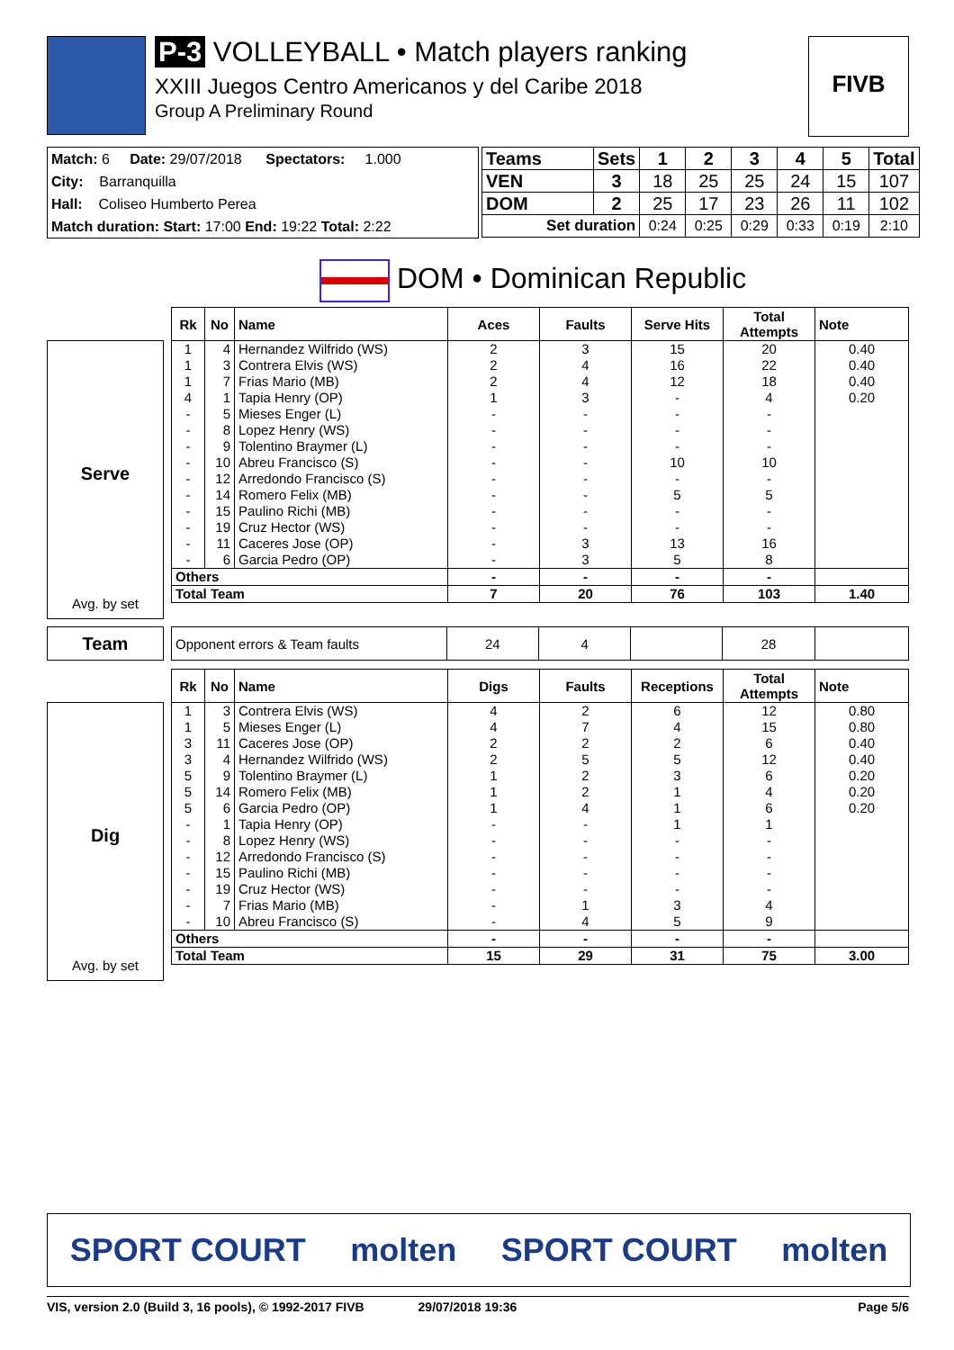P-3 VOLLEYBALL • Match players ranking
XXIII Juegos Centro Americanos y del Caribe 2018
Group A Preliminary Round
FIVB
Match: 6 Date: 29/07/2018 Spectators: 1.000
City: Barranquilla
Hall: Coliseo Humberto Perea
Match duration: Start: 17:00 End: 19:22 Total: 2:22
| Teams | Sets | 1 | 2 | 3 | 4 | 5 | Total |
| --- | --- | --- | --- | --- | --- | --- | --- |
| VEN | 3 | 18 | 25 | 25 | 24 | 15 | 107 |
| DOM | 2 | 25 | 17 | 23 | 26 | 11 | 102 |
| Set duration | | 0:24 | 0:25 | 0:29 | 0:33 | 0:19 | 2:10 |
DOM • Dominican Republic
Serve
Avg. by set
| Rk | No | Name | Aces | Faults | Serve Hits | Total Attempts | Note |
| --- | --- | --- | --- | --- | --- | --- | --- |
| 1 | 4 | Hernandez Wilfrido (WS) | 2 | 3 | 15 | 20 | 0.40 |
| 1 | 3 | Contrera Elvis (WS) | 2 | 4 | 16 | 22 | 0.40 |
| 1 | 7 | Frias Mario (MB) | 2 | 4 | 12 | 18 | 0.40 |
| 4 | 1 | Tapia Henry (OP) | 1 | 3 | - | 4 | 0.20 |
| - | 5 | Mieses Enger (L) | - | - | - | - | |
| - | 8 | Lopez Henry (WS) | - | - | - | - | |
| - | 9 | Tolentino Braymer (L) | - | - | - | - | |
| - | 10 | Abreu Francisco (S) | - | - | 10 | 10 | |
| - | 12 | Arredondo Francisco (S) | - | - | - | - | |
| - | 14 | Romero Felix (MB) | - | - | 5 | 5 | |
| - | 15 | Paulino Richi (MB) | - | - | - | - | |
| - | 19 | Cruz Hector (WS) | - | - | - | - | |
| - | 11 | Caceres Jose (OP) | - | 3 | 13 | 16 | |
| - | 6 | Garcia Pedro (OP) | - | 3 | 5 | 8 | |
| Others | | | - | - | - | - | |
| Total Team | | | 7 | 20 | 76 | 103 | 1.40 |
Team
| Opponent errors & Team faults | 24 | 4 | | 28 | |
| --- | --- | --- | --- | --- | --- |
Dig
Avg. by set
| Rk | No | Name | Digs | Faults | Receptions | Total Attempts | Note |
| --- | --- | --- | --- | --- | --- | --- | --- |
| 1 | 3 | Contrera Elvis (WS) | 4 | 2 | 6 | 12 | 0.80 |
| 1 | 5 | Mieses Enger (L) | 4 | 7 | 4 | 15 | 0.80 |
| 3 | 11 | Caceres Jose (OP) | 2 | 2 | 2 | 6 | 0.40 |
| 3 | 4 | Hernandez Wilfrido (WS) | 2 | 5 | 5 | 12 | 0.40 |
| 5 | 9 | Tolentino Braymer (L) | 1 | 2 | 3 | 6 | 0.20 |
| 5 | 14 | Romero Felix (MB) | 1 | 2 | 1 | 4 | 0.20 |
| 5 | 6 | Garcia Pedro (OP) | 1 | 4 | 1 | 6 | 0.20 |
| - | 1 | Tapia Henry (OP) | - | - | 1 | 1 | |
| - | 8 | Lopez Henry (WS) | - | - | - | - | |
| - | 12 | Arredondo Francisco (S) | - | - | - | - | |
| - | 15 | Paulino Richi (MB) | - | - | - | - | |
| - | 19 | Cruz Hector (WS) | - | - | - | - | |
| - | 7 | Frias Mario (MB) | - | 1 | 3 | 4 | |
| - | 10 | Abreu Francisco (S) | - | 4 | 5 | 9 | |
| Others | | | - | - | - | - | |
| Total Team | | | 15 | 29 | 31 | 75 | 3.00 |
SPORT COURT molten SPORT COURT molten
VIS, version 2.0 (Build 3, 16 pools), © 1992-2017 FIVB 29/07/2018 19:36 Page 5/6